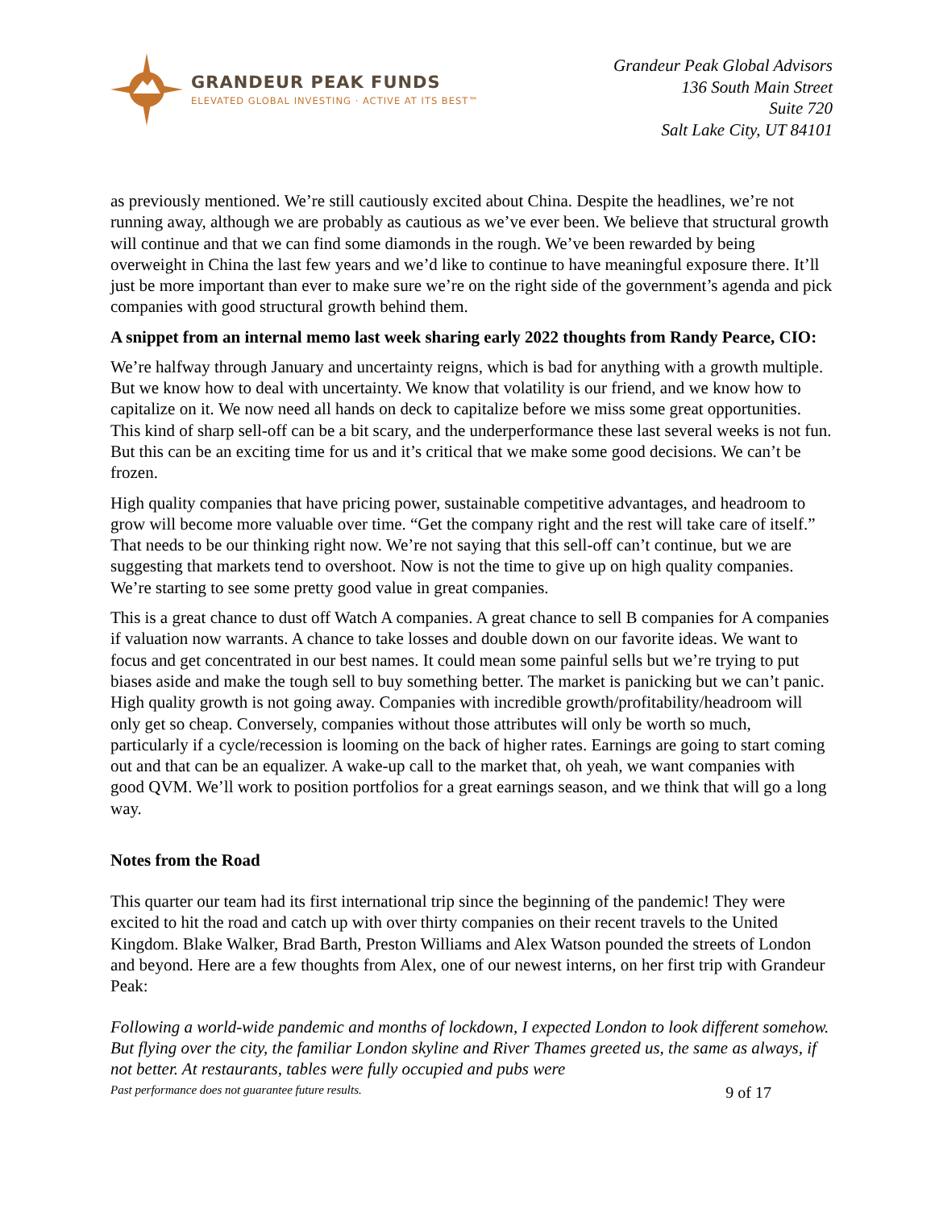GRANDEUR PEAK FUNDS
ELEVATED GLOBAL INVESTING · ACTIVE AT ITS BEST™
Grandeur Peak Global Advisors
136 South Main Street
Suite 720
Salt Lake City, UT 84101
as previously mentioned. We’re still cautiously excited about China. Despite the headlines, we’re not running away, although we are probably as cautious as we’ve ever been. We believe that structural growth will continue and that we can find some diamonds in the rough. We’ve been rewarded by being overweight in China the last few years and we’d like to continue to have meaningful exposure there. It’ll just be more important than ever to make sure we’re on the right side of the government’s agenda and pick companies with good structural growth behind them.
A snippet from an internal memo last week sharing early 2022 thoughts from Randy Pearce, CIO:
We’re halfway through January and uncertainty reigns, which is bad for anything with a growth multiple. But we know how to deal with uncertainty. We know that volatility is our friend, and we know how to capitalize on it. We now need all hands on deck to capitalize before we miss some great opportunities. This kind of sharp sell-off can be a bit scary, and the underperformance these last several weeks is not fun. But this can be an exciting time for us and it’s critical that we make some good decisions. We can’t be frozen.
High quality companies that have pricing power, sustainable competitive advantages, and headroom to grow will become more valuable over time. “Get the company right and the rest will take care of itself.” That needs to be our thinking right now. We’re not saying that this sell-off can’t continue, but we are suggesting that markets tend to overshoot. Now is not the time to give up on high quality companies. We’re starting to see some pretty good value in great companies.
This is a great chance to dust off Watch A companies. A great chance to sell B companies for A companies if valuation now warrants. A chance to take losses and double down on our favorite ideas. We want to focus and get concentrated in our best names. It could mean some painful sells but we’re trying to put biases aside and make the tough sell to buy something better. The market is panicking but we can’t panic. High quality growth is not going away. Companies with incredible growth/profitability/headroom will only get so cheap. Conversely, companies without those attributes will only be worth so much, particularly if a cycle/recession is looming on the back of higher rates. Earnings are going to start coming out and that can be an equalizer. A wake-up call to the market that, oh yeah, we want companies with good QVM. We’ll work to position portfolios for a great earnings season, and we think that will go a long way.
Notes from the Road
This quarter our team had its first international trip since the beginning of the pandemic! They were excited to hit the road and catch up with over thirty companies on their recent travels to the United Kingdom. Blake Walker, Brad Barth, Preston Williams and Alex Watson pounded the streets of London and beyond. Here are a few thoughts from Alex, one of our newest interns, on her first trip with Grandeur Peak:
Following a world-wide pandemic and months of lockdown, I expected London to look different somehow. But flying over the city, the familiar London skyline and River Thames greeted us, the same as always, if not better. At restaurants, tables were fully occupied and pubs were
Past performance does not guarantee future results. 9 of 17